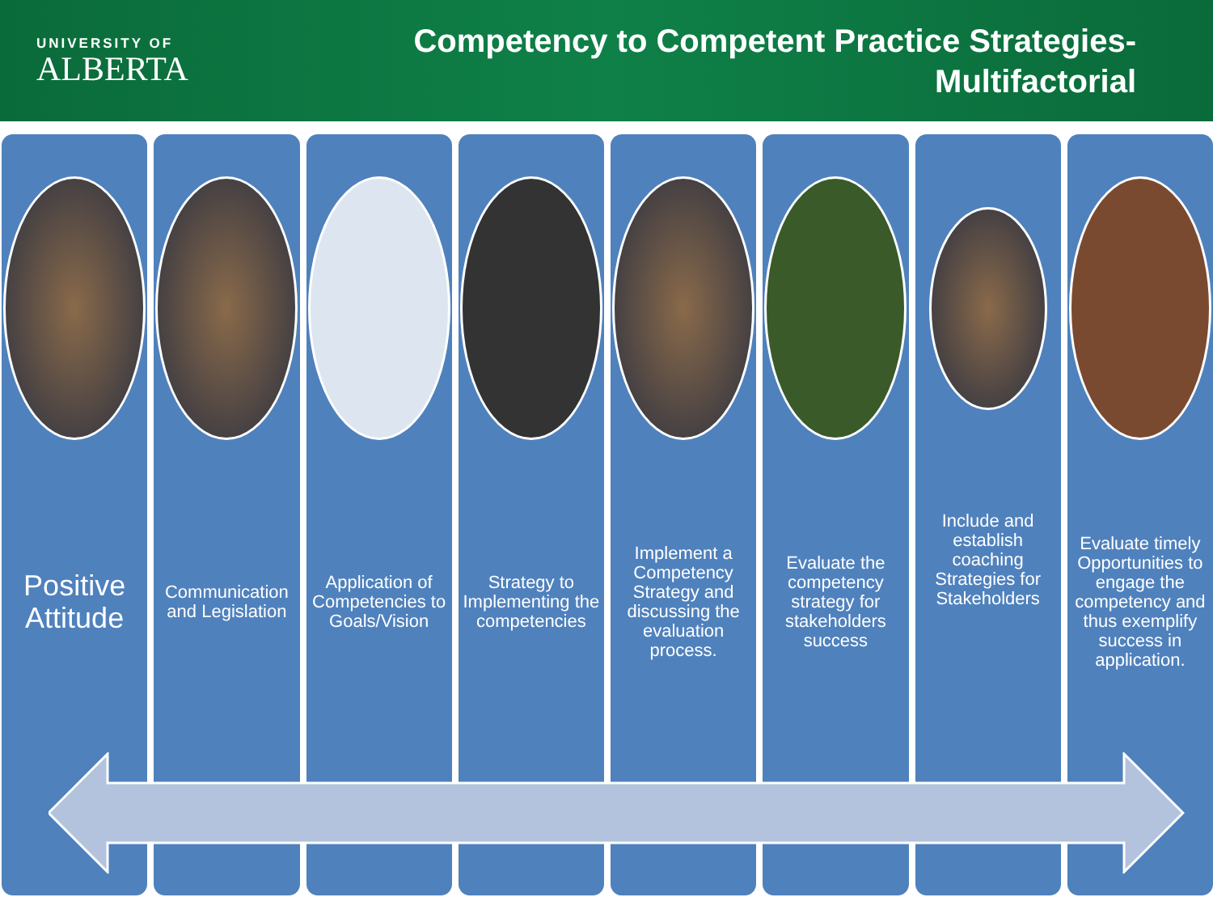UNIVERSITY OF
ALBERTA
Competency to Competent Practice Strategies-
Multifactorial
Positive Attitude
Communication and Legislation Application of Competencies to Goals/Vision
Strategy to Implementing the competencies
Implement a Competency Strategy and discussing the evaluation process.
Evaluate the competency strategy for stakeholders success
Include and establish coaching Strategies for Stakeholders
Evaluate timely Opportunities to engage the competency and thus exemplify success in application.